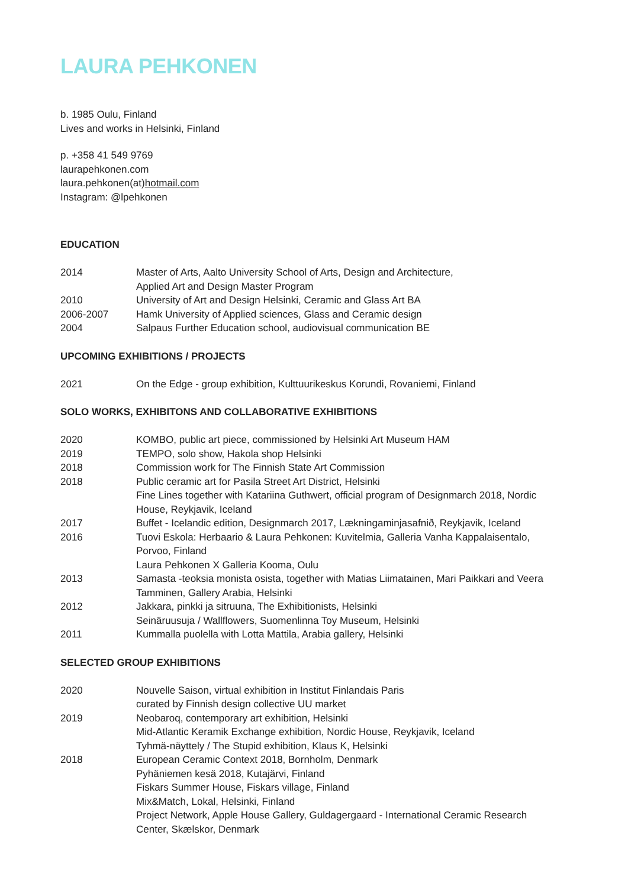LAURA PEHKONEN
b. 1985 Oulu, Finland
Lives and works in Helsinki, Finland
p. +358 41 549 9769
laurapehkonen.com
laura.pehkonen(at)hotmail.com
Instagram: @lpehkonen
EDUCATION
2014 Master of Arts, Aalto University School of Arts, Design and Architecture,
Applied Art and Design Master Program
2010 University of Art and Design Helsinki, Ceramic and Glass Art BA
2006-2007 Hamk University of Applied sciences, Glass and Ceramic design
2004 Salpaus Further Education school, audiovisual communication BE
UPCOMING EXHIBITIONS / PROJECTS
2021 On the Edge - group exhibition, Kulttuurikeskus Korundi, Rovaniemi, Finland
SOLO WORKS, EXHIBITONS AND COLLABORATIVE EXHIBITIONS
2020 KOMBO, public art piece, commissioned by Helsinki Art Museum HAM
2019 TEMPO, solo show, Hakola shop Helsinki
2018 Commission work for The Finnish State Art Commission
2018 Public ceramic art for Pasila Street Art District, Helsinki
Fine Lines together with Katariina Guthwert, official program of Designmarch 2018, Nordic House, Reykjavik, Iceland
2017 Buffet - Icelandic edition, Designmarch 2017, Lækningaminjasafnið, Reykjavik, Iceland
2016 Tuovi Eskola: Herbaario & Laura Pehkonen: Kuvitelmia, Galleria Vanha Kappalaisentalo, Porvoo, Finland
Laura Pehkonen X Galleria Kooma, Oulu
2013 Samasta -teoksia monista osista, together with Matias Liimatainen, Mari Paikkari and Veera Tamminen, Gallery Arabia, Helsinki
2012 Jakkara, pinkki ja sitruuna, The Exhibitionists, Helsinki
Seinäruusuja / Wallflowers, Suomenlinna Toy Museum, Helsinki
2011 Kummalla puolella with Lotta Mattila, Arabia gallery, Helsinki
SELECTED GROUP EXHIBITIONS
2020 Nouvelle Saison, virtual exhibition in Institut Finlandais Paris
curated by Finnish design collective UU market
2019 Neobaroq, contemporary art exhibition, Helsinki
Mid-Atlantic Keramik Exchange exhibition, Nordic House, Reykjavik, Iceland
Tyhmä-näyttely / The Stupid exhibition, Klaus K, Helsinki
2018 European Ceramic Context 2018, Bornholm, Denmark
Pyhäniemen kesä 2018, Kutajärvi, Finland
Fiskars Summer House, Fiskars village, Finland
Mix&Match, Lokal, Helsinki, Finland
Project Network, Apple House Gallery, Guldagergaard - International Ceramic Research Center, Skælskor, Denmark